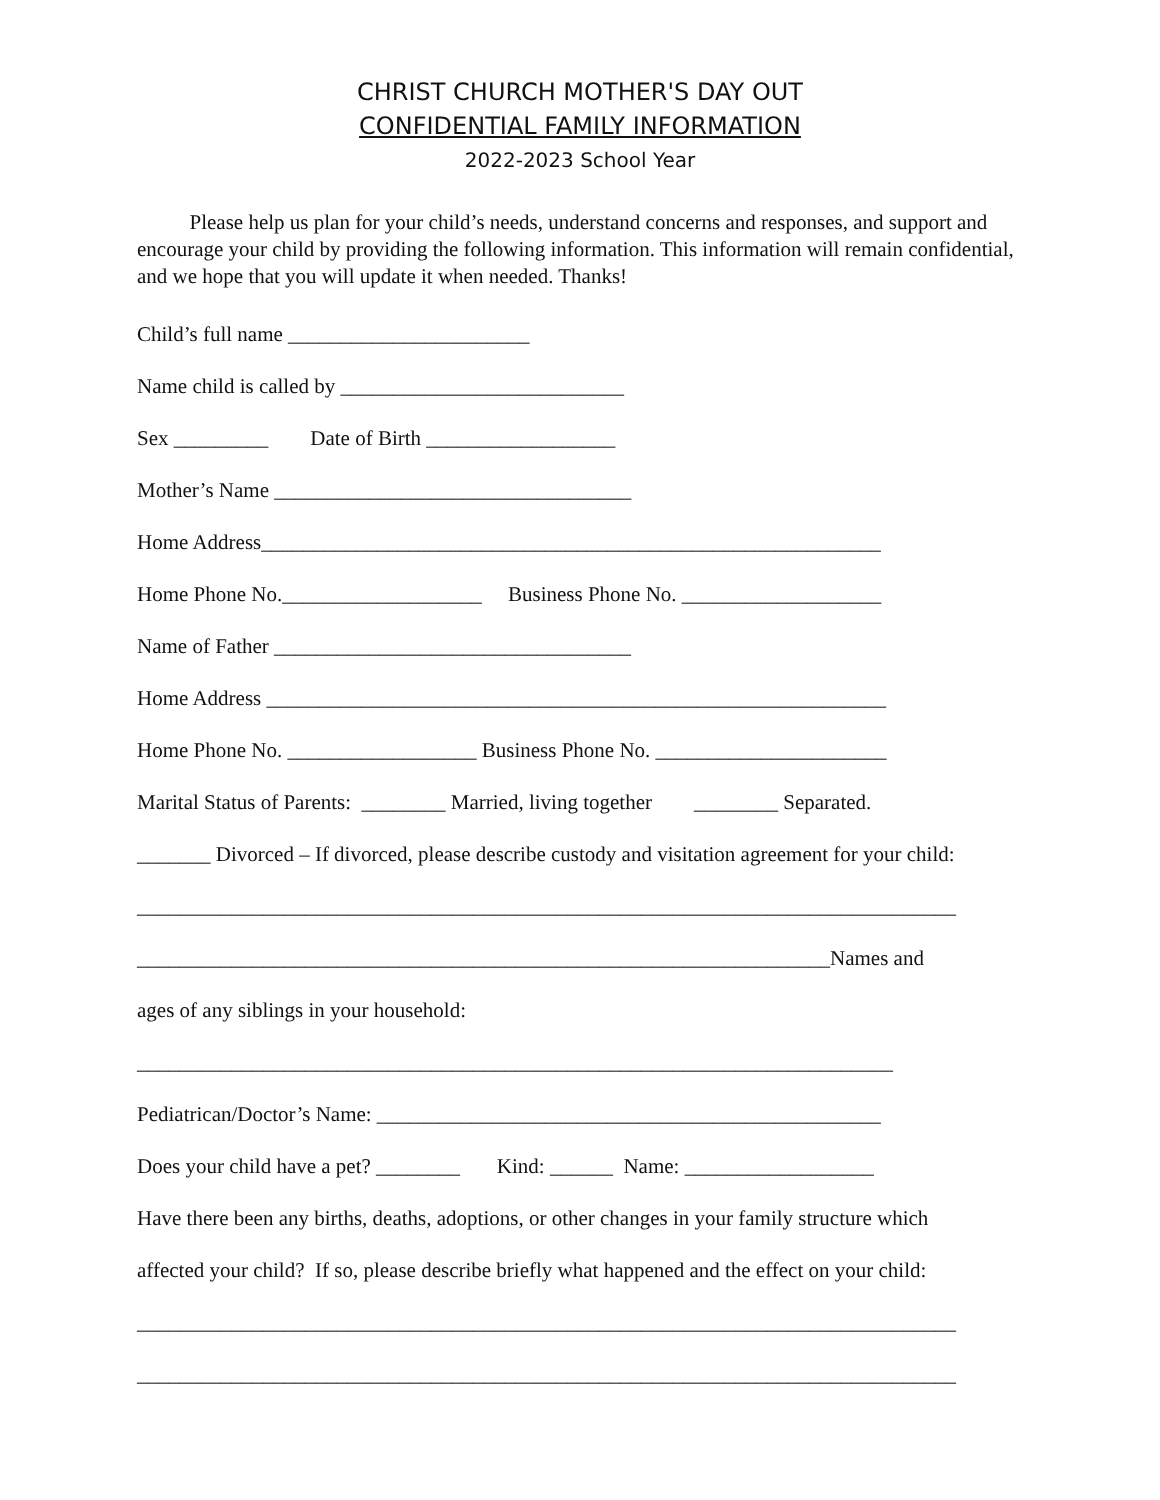CHRIST CHURCH MOTHER'S DAY OUT
CONFIDENTIAL FAMILY INFORMATION
2022-2023 School Year
Please help us plan for your child’s needs, understand concerns and responses, and support and encourage your child by providing the following information. This information will remain confidential, and we hope that you will update it when needed. Thanks!
Child’s full name _______________________
Name child is called by ___________________________
Sex _________ Date of Birth __________________
Mother’s Name __________________________________
Home Address___________________________________________________________
Home Phone No.___________________ Business Phone No. ___________________
Name of Father __________________________________
Home Address ___________________________________________________________
Home Phone No. __________________ Business Phone No. ______________________
Marital Status of Parents: ________ Married, living together ________ Separated.
_______ Divorced – If divorced, please describe custody and visitation agreement for your child:
______________________________________________________________________________
__________________________________________________________________Names and
ages of any siblings in your household:
________________________________________________________________________
Pediatrican/Doctor’s Name: ________________________________________________
Does your child have a pet? ________ Kind: ______ Name: __________________
Have there been any births, deaths, adoptions, or other changes in your family structure which
affected your child? If so, please describe briefly what happened and the effect on your child:
______________________________________________________________________________
______________________________________________________________________________